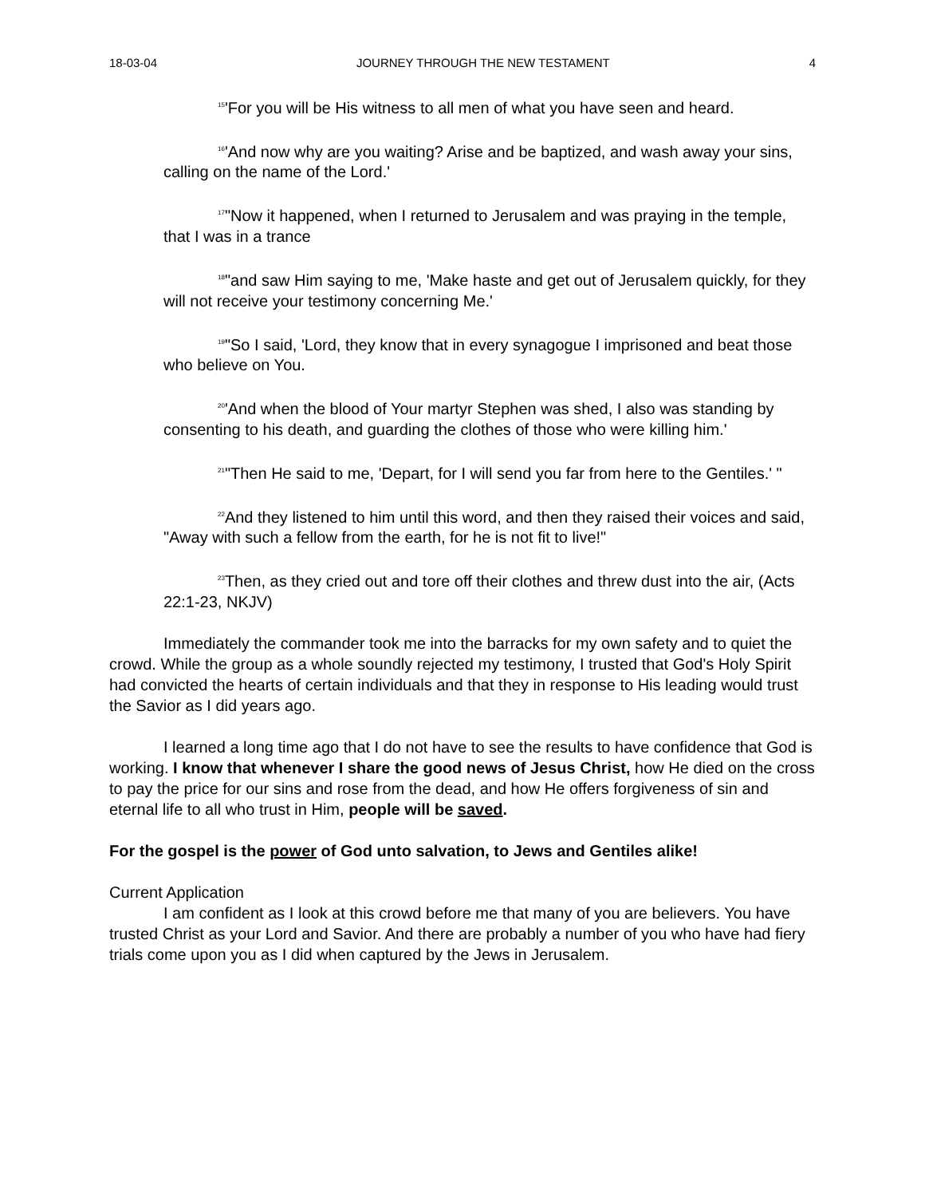18-03-04 JOURNEY THROUGH THE NEW TESTAMENT 4
<sup>15</sup> 'For you will be His witness to all men of what you have seen and heard.
<sup>16</sup> 'And now why are you waiting? Arise and be baptized, and wash away your sins, calling on the name of the Lord.'
<sup>17</sup> "Now it happened, when I returned to Jerusalem and was praying in the temple, that I was in a trance
<sup>18</sup> "and saw Him saying to me, 'Make haste and get out of Jerusalem quickly, for they will not receive your testimony concerning Me.'
<sup>19</sup> "So I said, 'Lord, they know that in every synagogue I imprisoned and beat those who believe on You.
<sup>20</sup> 'And when the blood of Your martyr Stephen was shed, I also was standing by consenting to his death, and guarding the clothes of those who were killing him.'
<sup>21</sup> "Then He said to me, 'Depart, for I will send you far from here to the Gentiles.' "
<sup>22</sup> And they listened to him until this word, and then they raised their voices and said, "Away with such a fellow from the earth, for he is not fit to live!"
<sup>23</sup> Then, as they cried out and tore off their clothes and threw dust into the air, (Acts 22:1-23, NKJV)
Immediately the commander took me into the barracks for my own safety and to quiet the crowd. While the group as a whole soundly rejected my testimony, I trusted that God's Holy Spirit had convicted the hearts of certain individuals and that they in response to His leading would trust the Savior as I did years ago.
I learned a long time ago that I do not have to see the results to have confidence that God is working. I know that whenever I share the good news of Jesus Christ, how He died on the cross to pay the price for our sins and rose from the dead, and how He offers forgiveness of sin and eternal life to all who trust in Him, people will be saved.
For the gospel is the power of God unto salvation, to Jews and Gentiles alike!
Current Application
I am confident as I look at this crowd before me that many of you are believers. You have trusted Christ as your Lord and Savior. And there are probably a number of you who have had fiery trials come upon you as I did when captured by the Jews in Jerusalem.